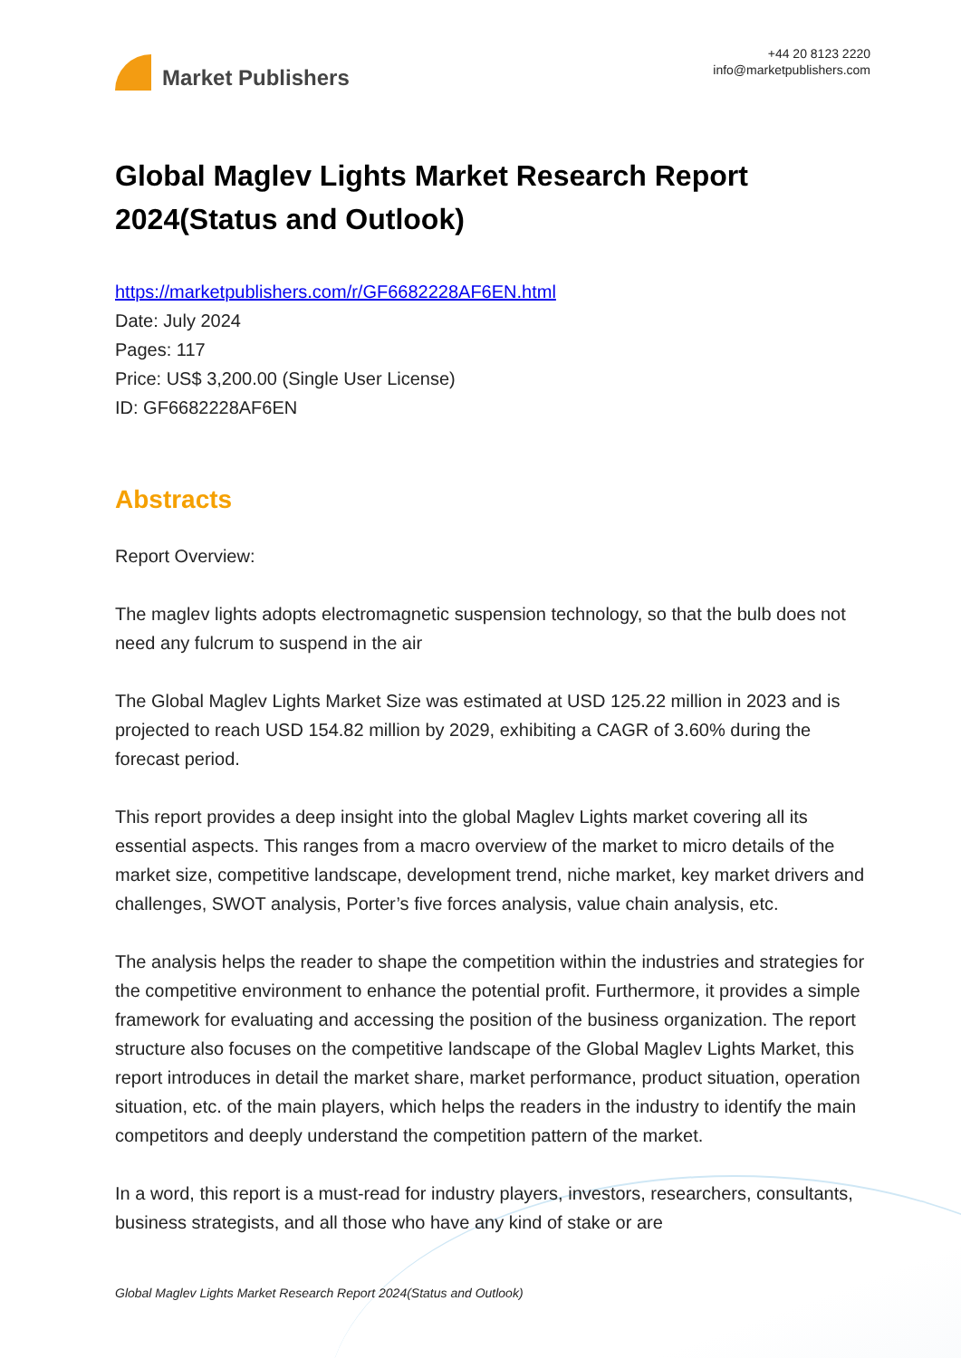Market Publishers
+44 20 8123 2220
info@marketpublishers.com
Global Maglev Lights Market Research Report 2024(Status and Outlook)
https://marketpublishers.com/r/GF6682228AF6EN.html
Date: July 2024
Pages: 117
Price: US$ 3,200.00 (Single User License)
ID: GF6682228AF6EN
Abstracts
Report Overview:
The maglev lights adopts electromagnetic suspension technology, so that the bulb does not need any fulcrum to suspend in the air
The Global Maglev Lights Market Size was estimated at USD 125.22 million in 2023 and is projected to reach USD 154.82 million by 2029, exhibiting a CAGR of 3.60% during the forecast period.
This report provides a deep insight into the global Maglev Lights market covering all its essential aspects. This ranges from a macro overview of the market to micro details of the market size, competitive landscape, development trend, niche market, key market drivers and challenges, SWOT analysis, Porter’s five forces analysis, value chain analysis, etc.
The analysis helps the reader to shape the competition within the industries and strategies for the competitive environment to enhance the potential profit. Furthermore, it provides a simple framework for evaluating and accessing the position of the business organization. The report structure also focuses on the competitive landscape of the Global Maglev Lights Market, this report introduces in detail the market share, market performance, product situation, operation situation, etc. of the main players, which helps the readers in the industry to identify the main competitors and deeply understand the competition pattern of the market.
In a word, this report is a must-read for industry players, investors, researchers, consultants, business strategists, and all those who have any kind of stake or are
Global Maglev Lights Market Research Report 2024(Status and Outlook)